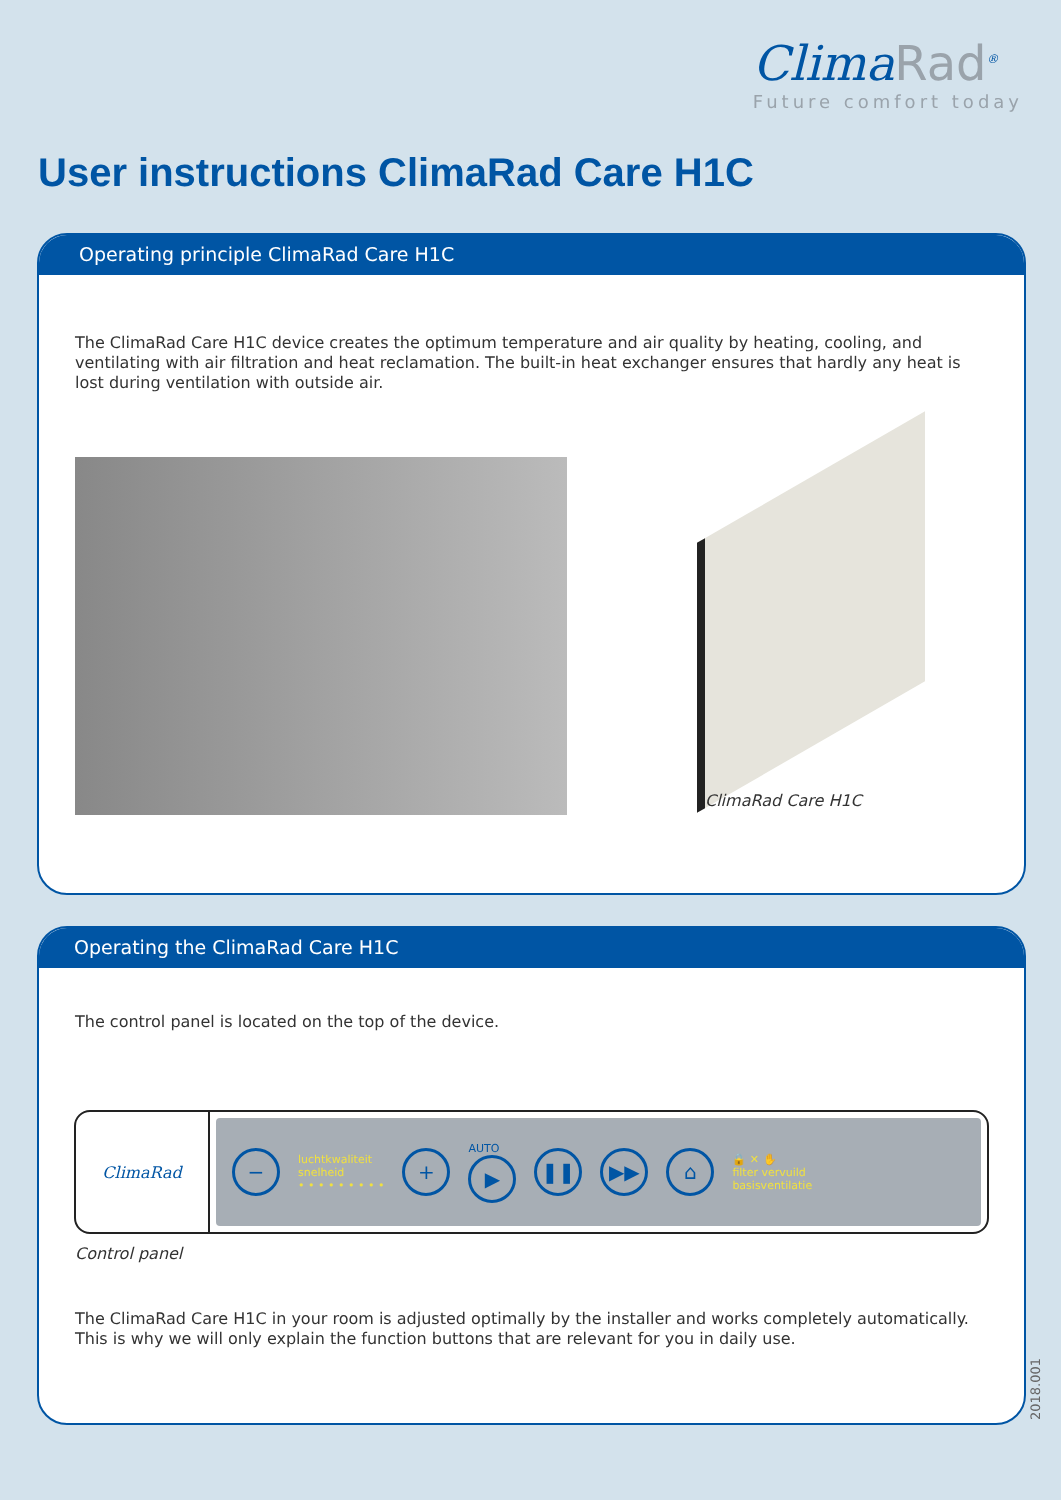ClimaRad<sup>®</sup>
Future comfort today
User instructions ClimaRad Care H1C
Operating principle ClimaRad Care H1C
The ClimaRad Care H1C device creates the optimum temperature and air quality by heating, cooling, and ventilating with air filtration and heat reclamation. The built-in heat exchanger ensures that hardly any heat is lost during ventilation with outside air.
ClimaRad Care H1C
Operating the ClimaRad Care H1C
The control panel is located on the top of the device.
ClimaRad
−
luchtkwaliteit
snelheid
• • • • • • • • •
+
AUTO
▶
❚❚ ▶▶ ⌂
🔒 ✕ ✋
filter vervuild
basisventilatie
Control panel
The ClimaRad Care H1C in your room is adjusted optimally by the installer and works completely automatically. This is why we will only explain the function buttons that are relevant for you in daily use.
2018.001